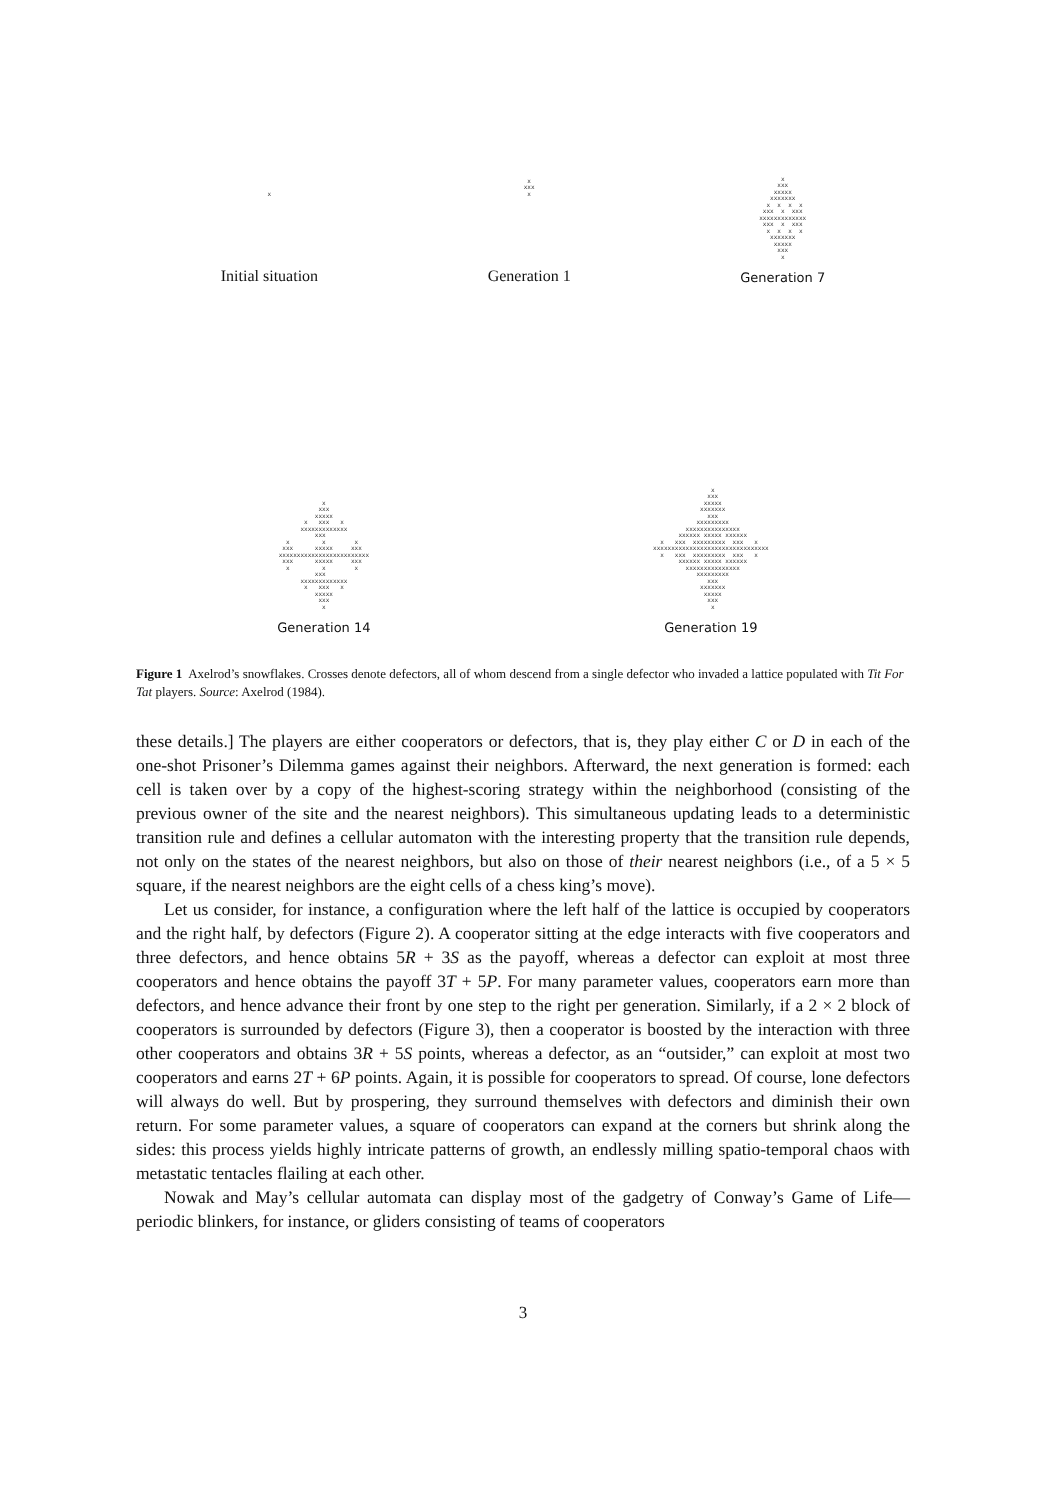x
Initial situation
x xxx x
Generation 1
x xxx xxxxx xxxxxxx x x x x xxx x xxx xxxxxxxxxxxxx xxx x xxx x x x x xxxxxxx xxxxx xxx x
Generation 7
x xxx xxxxx x xxx x xxxxxxxxxxxxx xxx x x x xxx xxxxx xxx xxxxxxxxxxxxxxxxxxxxxxxxx xxx xxxxx xxx x x x xxx xxxxxxxxxxxxx x xxx x xxxxx xxx x
Generation 14
x xxx xxxxx xxxxxxx xxx xxxxxxxxx xxxxxxxxxxxxxxx xxxxxx xxxxx xxxxxx x xxx xxxxxxxxx xxx x xxxxxxxxxxxxxxxxxxxxxxxxxxxxxxxx x xxx xxxxxxxxx xxx x xxxxxx xxxxx xxxxxx xxxxxxxxxxxxxxx xxxxxxxxx xxx xxxxxxx xxxxx xxx x
Generation 19
Figure 1 Axelrod’s snowflakes. Crosses denote defectors, all of whom descend from a single defector who invaded a lattice populated with Tit For Tat players. Source: Axelrod (1984).
these details.] The players are either cooperators or defectors, that is, they play either C or D in each of the one-shot Prisoner’s Dilemma games against their neighbors. Afterward, the next generation is formed: each cell is taken over by a copy of the highest-scoring strategy within the neighborhood (consisting of the previous owner of the site and the nearest neighbors). This simultaneous updating leads to a deterministic transition rule and defines a cellular automaton with the interesting property that the transition rule depends, not only on the states of the nearest neighbors, but also on those of their nearest neighbors (i.e., of a 5 × 5 square, if the nearest neighbors are the eight cells of a chess king’s move).
Let us consider, for instance, a configuration where the left half of the lattice is occupied by cooperators and the right half, by defectors (Figure 2). A cooperator sitting at the edge interacts with five cooperators and three defectors, and hence obtains 5R + 3S as the payoff, whereas a defector can exploit at most three cooperators and hence obtains the payoff 3T + 5P. For many parameter values, cooperators earn more than defectors, and hence advance their front by one step to the right per generation. Similarly, if a 2 × 2 block of cooperators is surrounded by defectors (Figure 3), then a cooperator is boosted by the interaction with three other cooperators and obtains 3R + 5S points, whereas a defector, as an “outsider,” can exploit at most two cooperators and earns 2T + 6P points. Again, it is possible for cooperators to spread. Of course, lone defectors will always do well. But by prospering, they surround themselves with defectors and diminish their own return. For some parameter values, a square of cooperators can expand at the corners but shrink along the sides: this process yields highly intricate patterns of growth, an endlessly milling spatio-temporal chaos with metastatic tentacles flailing at each other.
Nowak and May’s cellular automata can display most of the gadgetry of Conway’s Game of Life—periodic blinkers, for instance, or gliders consisting of teams of cooperators
3